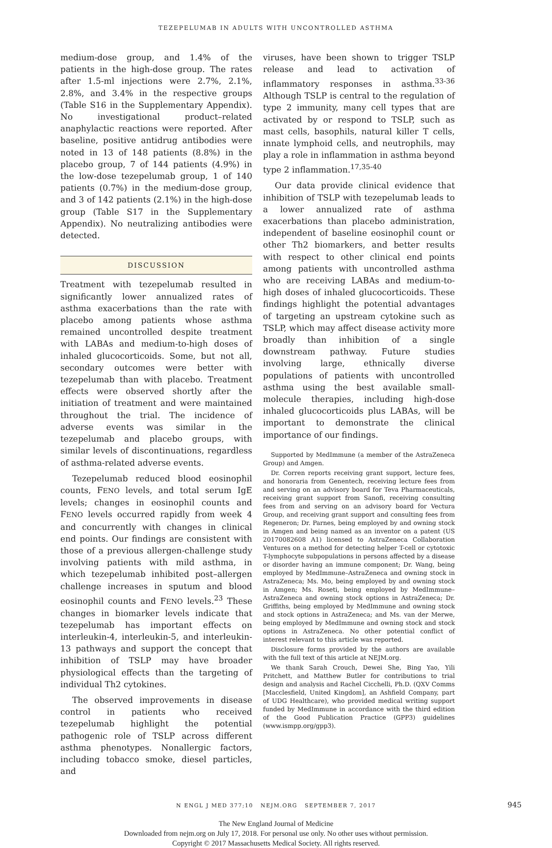TEZEPELUMAB IN ADULTS WITH UNCONTROLLED ASTHMA
medium-dose group, and 1.4% of the patients in the high-dose group. The rates after 1.5-ml injections were 2.7%, 2.1%, 2.8%, and 3.4% in the respective groups (Table S16 in the Supplementary Appendix). No investigational product–related anaphylactic reactions were reported. After baseline, positive antidrug antibodies were noted in 13 of 148 patients (8.8%) in the placebo group, 7 of 144 patients (4.9%) in the low-dose tezepelumab group, 1 of 140 patients (0.7%) in the medium-dose group, and 3 of 142 patients (2.1%) in the high-dose group (Table S17 in the Supplementary Appendix). No neutralizing antibodies were detected.
DISCUSSION
Treatment with tezepelumab resulted in significantly lower annualized rates of asthma exacerbations than the rate with placebo among patients whose asthma remained uncontrolled despite treatment with LABAs and medium-to-high doses of inhaled glucocorticoids. Some, but not all, secondary outcomes were better with tezepelumab than with placebo. Treatment effects were observed shortly after the initiation of treatment and were maintained throughout the trial. The incidence of adverse events was similar in the tezepelumab and placebo groups, with similar levels of discontinuations, regardless of asthma-related adverse events.
Tezepelumab reduced blood eosinophil counts, FENO levels, and total serum IgE levels; changes in eosinophil counts and FENO levels occurred rapidly from week 4 and concurrently with changes in clinical end points. Our findings are consistent with those of a previous allergen-challenge study involving patients with mild asthma, in which tezepelumab inhibited post–allergen challenge increases in sputum and blood eosinophil counts and FENO levels.<sup>23</sup> These changes in biomarker levels indicate that tezepelumab has important effects on interleukin-4, interleukin-5, and interleukin-13 pathways and support the concept that inhibition of TSLP may have broader physiological effects than the targeting of individual Th2 cytokines.
The observed improvements in disease control in patients who received tezepelumab highlight the potential pathogenic role of TSLP across different asthma phenotypes. Nonallergic factors, including tobacco smoke, diesel particles, and
viruses, have been shown to trigger TSLP release and lead to activation of inflammatory responses in asthma.<sup>33-36</sup> Although TSLP is central to the regulation of type 2 immunity, many cell types that are activated by or respond to TSLP, such as mast cells, basophils, natural killer T cells, innate lymphoid cells, and neutrophils, may play a role in inflammation in asthma beyond type 2 inflammation.<sup>17,35-40</sup>
Our data provide clinical evidence that inhibition of TSLP with tezepelumab leads to a lower annualized rate of asthma exacerbations than placebo administration, independent of baseline eosinophil count or other Th2 biomarkers, and better results with respect to other clinical end points among patients with uncontrolled asthma who are receiving LABAs and medium-to-high doses of inhaled glucocorticoids. These findings highlight the potential advantages of targeting an upstream cytokine such as TSLP, which may affect disease activity more broadly than inhibition of a single downstream pathway. Future studies involving large, ethnically diverse populations of patients with uncontrolled asthma using the best available small-molecule therapies, including high-dose inhaled glucocorticoids plus LABAs, will be important to demonstrate the clinical importance of our findings.
Supported by MedImmune (a member of the AstraZeneca Group) and Amgen.
Dr. Corren reports receiving grant support, lecture fees, and honoraria from Genentech, receiving lecture fees from and serving on an advisory board for Teva Pharmaceuticals, receiving grant support from Sanofi, receiving consulting fees from and serving on an advisory board for Vectura Group, and receiving grant support and consulting fees from Regeneron; Dr. Parnes, being employed by and owning stock in Amgen and being named as an inventor on a patent (US 20170082608 A1) licensed to AstraZeneca Collaboration Ventures on a method for detecting helper T-cell or cytotoxic T-lymphocyte subpopulations in persons affected by a disease or disorder having an immune component; Dr. Wang, being employed by MedImmune–AstraZeneca and owning stock in AstraZeneca; Ms. Mo, being employed by and owning stock in Amgen; Ms. Roseti, being employed by MedImmune–AstraZeneca and owning stock options in AstraZeneca; Dr. Griffiths, being employed by MedImmune and owning stock and stock options in AstraZeneca; and Ms. van der Merwe, being employed by MedImmune and owning stock and stock options in AstraZeneca. No other potential conflict of interest relevant to this article was reported.
Disclosure forms provided by the authors are available with the full text of this article at NEJM.org.
We thank Sarah Crouch, Dewei She, Bing Yao, Yili Pritchett, and Matthew Butler for contributions to trial design and analysis and Rachel Cicchelli, Ph.D. (QXV Comms [Macclesfield, United Kingdom], an Ashfield Company, part of UDG Healthcare), who provided medical writing support funded by MedImmune in accordance with the third edition of the Good Publication Practice (GPP3) guidelines (www.ismpp.org/gpp3).
N ENGL J MED 377;10 NEJM.ORG SEPTEMBER 7, 2017 945
The New England Journal of Medicine
Downloaded from nejm.org on July 17, 2018. For personal use only. No other uses without permission.
Copyright © 2017 Massachusetts Medical Society. All rights reserved.